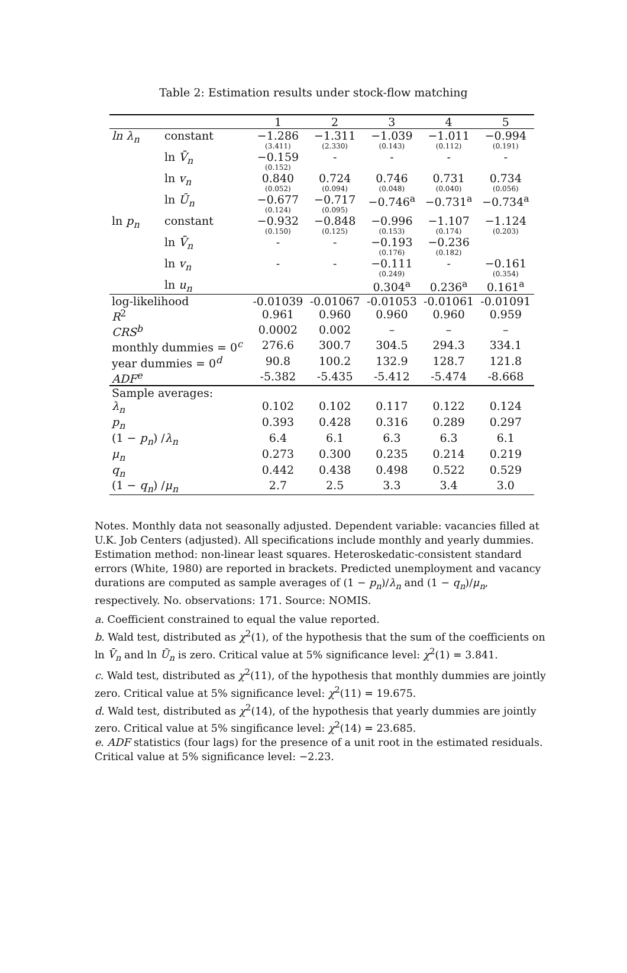Table 2: Estimation results under stock-flow matching
| | | 1 | 2 | 3 | 4 | 5 |
| --- | --- | --- | --- | --- | --- | --- |
| ln λ<sub>n</sub> | constant | −1.286 (3.411) | −1.311 (2.330) | −1.039 (0.143) | −1.011 (0.112) | −0.994 (0.191) |
| | ln V̄<sub>n</sub> | −0.159 (0.152) | - | - | - | - |
| | ln v<sub>n</sub> | 0.840 (0.052) | 0.724 (0.094) | 0.746 (0.048) | 0.731 (0.040) | 0.734 (0.056) |
| | ln Ū<sub>n</sub> | −0.677 (0.124) | −0.717 (0.095) | −0.746<sup>a</sup> | −0.731<sup>a</sup> | −0.734<sup>a</sup> |
| ln p<sub>n</sub> | constant | −0.932 (0.150) | −0.848 (0.125) | −0.996 (0.153) | −1.107 (0.174) | −1.124 (0.203) |
| | ln V̄<sub>n</sub> | - | - | −0.193 (0.176) | −0.236 (0.182) | |
| | ln v<sub>n</sub> | - | - | −0.111 (0.249) | - | −0.161 (0.354) |
| | ln u<sub>n</sub> | | | 0.304<sup>a</sup> | 0.236<sup>a</sup> | 0.161<sup>a</sup> |
| log-likelihood | | -0.01039 | -0.01067 | -0.01053 | -0.01061 | -0.01091 |
| R<sup>2</sup> | | 0.961 | 0.960 | 0.960 | 0.960 | 0.959 |
| CRS<sup>b</sup> | | 0.0002 | 0.002 | – | – | – |
| monthly dummies = 0<sup>c</sup> | | 276.6 | 300.7 | 304.5 | 294.3 | 334.1 |
| year dummies = 0<sup>d</sup> | | 90.8 | 100.2 | 132.9 | 128.7 | 121.8 |
| ADF<sup>e</sup> | | -5.382 | -5.435 | -5.412 | -5.474 | -8.668 |
| Sample averages: | | | | | | |
| λ<sub>n</sub> | | 0.102 | 0.102 | 0.117 | 0.122 | 0.124 |
| p<sub>n</sub> | | 0.393 | 0.428 | 0.316 | 0.289 | 0.297 |
| (1 − p<sub>n</sub> ) / λ<sub>n</sub> | | 6.4 | 6.1 | 6.3 | 6.3 | 6.1 |
| μ<sub>n</sub> | | 0.273 | 0.300 | 0.235 | 0.214 | 0.219 |
| q<sub>n</sub> | | 0.442 | 0.438 | 0.498 | 0.522 | 0.529 |
| (1 − q<sub>n</sub> ) / μ<sub>n</sub> | | 2.7 | 2.5 | 3.3 | 3.4 | 3.0 |
Notes. Monthly data not seasonally adjusted. Dependent variable: vacancies filled at U.K. Job Centers (adjusted). All specifications include monthly and yearly dummies. Estimation method: non-linear least squares. Heteroskedatic-consistent standard errors (White, 1980) are reported in brackets. Predicted unemployment and vacancy durations are computed as sample averages of (1 − p<sub>n</sub>)/λ<sub>n</sub> and (1 − q<sub>n</sub>)/μ<sub>n</sub>, respectively. No. observations: 171. Source: NOMIS.
a. Coefficient constrained to equal the value reported.
b. Wald test, distributed as χ<sup>2</sup>(1), of the hypothesis that the sum of the coefficients on ln V̄<sub>n</sub> and ln Ū<sub>n</sub> is zero. Critical value at 5% significance level: χ<sup>2</sup>(1) = 3.841.
c. Wald test, distributed as χ<sup>2</sup>(11), of the hypothesis that monthly dummies are jointly zero. Critical value at 5% significance level: χ<sup>2</sup>(11) = 19.675.
d. Wald test, distributed as χ<sup>2</sup>(14), of the hypothesis that yearly dummies are jointly zero. Critical value at 5% singificance level: χ<sup>2</sup>(14) = 23.685.
e. ADF statistics (four lags) for the presence of a unit root in the estimated residuals. Critical value at 5% significance level: −2.23.